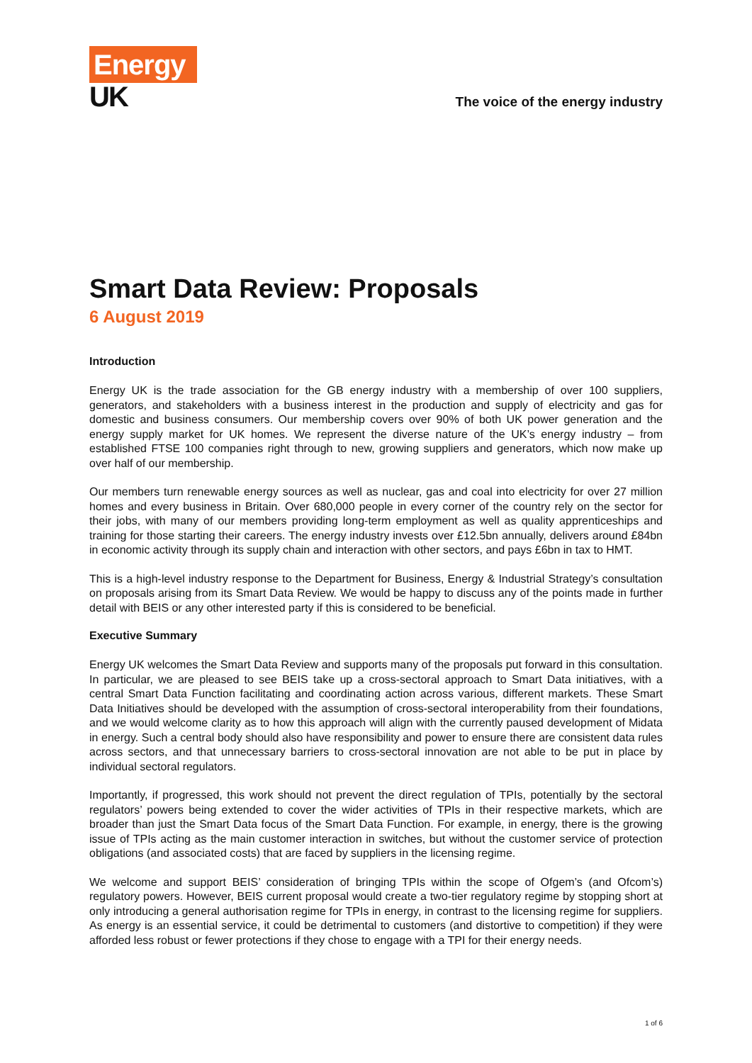Energy
UK
The voice of the energy industry
Smart Data Review: Proposals
6 August 2019
Introduction
Energy UK is the trade association for the GB energy industry with a membership of over 100 suppliers, generators, and stakeholders with a business interest in the production and supply of electricity and gas for domestic and business consumers. Our membership covers over 90% of both UK power generation and the energy supply market for UK homes. We represent the diverse nature of the UK’s energy industry – from established FTSE 100 companies right through to new, growing suppliers and generators, which now make up over half of our membership.
Our members turn renewable energy sources as well as nuclear, gas and coal into electricity for over 27 million homes and every business in Britain. Over 680,000 people in every corner of the country rely on the sector for their jobs, with many of our members providing long-term employment as well as quality apprenticeships and training for those starting their careers. The energy industry invests over £12.5bn annually, delivers around £84bn in economic activity through its supply chain and interaction with other sectors, and pays £6bn in tax to HMT.
This is a high-level industry response to the Department for Business, Energy & Industrial Strategy’s consultation on proposals arising from its Smart Data Review. We would be happy to discuss any of the points made in further detail with BEIS or any other interested party if this is considered to be beneficial.
Executive Summary
Energy UK welcomes the Smart Data Review and supports many of the proposals put forward in this consultation. In particular, we are pleased to see BEIS take up a cross-sectoral approach to Smart Data initiatives, with a central Smart Data Function facilitating and coordinating action across various, different markets. These Smart Data Initiatives should be developed with the assumption of cross-sectoral interoperability from their foundations, and we would welcome clarity as to how this approach will align with the currently paused development of Midata in energy. Such a central body should also have responsibility and power to ensure there are consistent data rules across sectors, and that unnecessary barriers to cross-sectoral innovation are not able to be put in place by individual sectoral regulators.
Importantly, if progressed, this work should not prevent the direct regulation of TPIs, potentially by the sectoral regulators’ powers being extended to cover the wider activities of TPIs in their respective markets, which are broader than just the Smart Data focus of the Smart Data Function. For example, in energy, there is the growing issue of TPIs acting as the main customer interaction in switches, but without the customer service of protection obligations (and associated costs) that are faced by suppliers in the licensing regime.
We welcome and support BEIS’ consideration of bringing TPIs within the scope of Ofgem’s (and Ofcom’s) regulatory powers. However, BEIS current proposal would create a two-tier regulatory regime by stopping short at only introducing a general authorisation regime for TPIs in energy, in contrast to the licensing regime for suppliers. As energy is an essential service, it could be detrimental to customers (and distortive to competition) if they were afforded less robust or fewer protections if they chose to engage with a TPI for their energy needs.
1 of 6